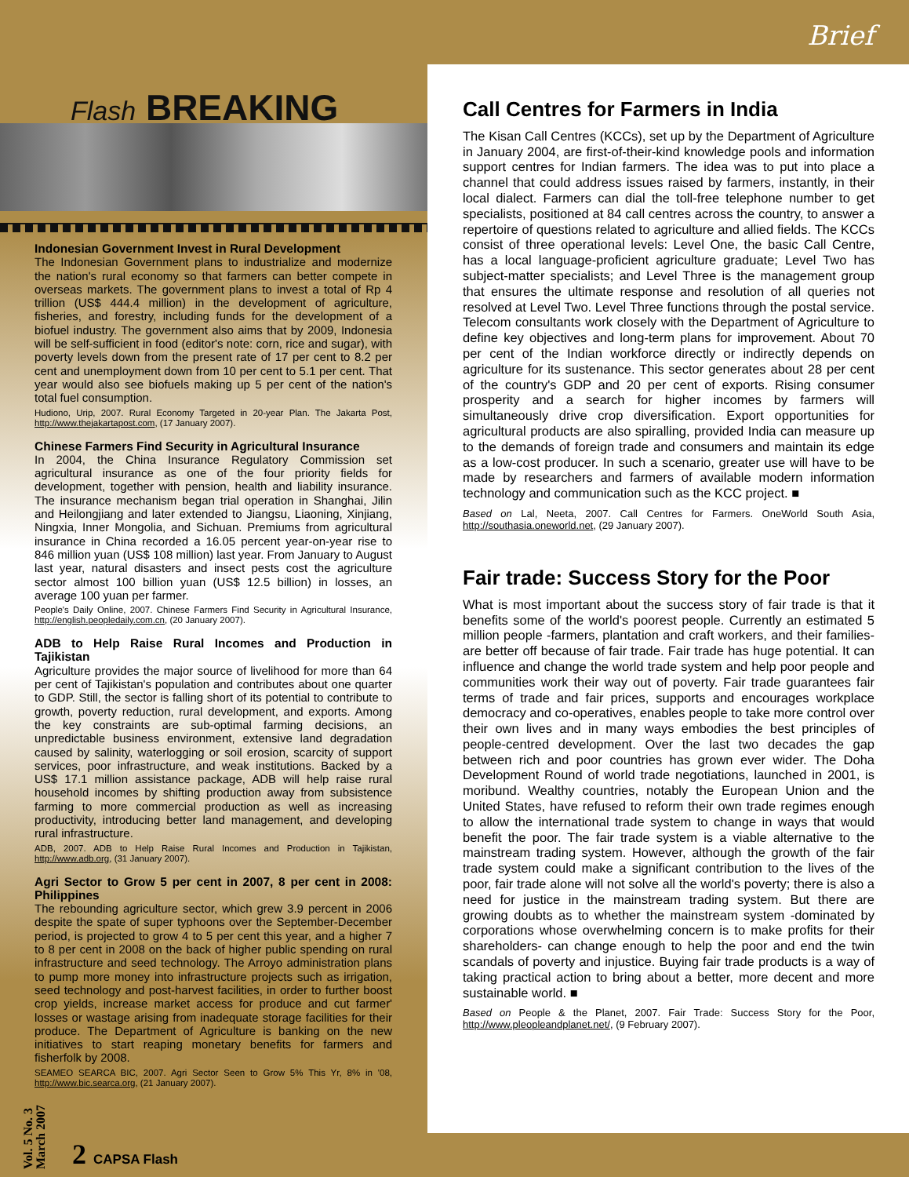Brief
Flash BREAKING
Indonesian Government Invest in Rural Development
The Indonesian Government plans to industrialize and modernize the nation's rural economy so that farmers can better compete in overseas markets. The government plans to invest a total of Rp 4 trillion (US$ 444.4 million) in the development of agriculture, fisheries, and forestry, including funds for the development of a biofuel industry. The government also aims that by 2009, Indonesia will be self-sufficient in food (editor's note: corn, rice and sugar), with poverty levels down from the present rate of 17 per cent to 8.2 per cent and unemployment down from 10 per cent to 5.1 per cent. That year would also see biofuels making up 5 per cent of the nation's total fuel consumption.
Hudiono, Urip, 2007. Rural Economy Targeted in 20-year Plan. The Jakarta Post, http://www.thejakartapost.com, (17 January 2007).
Chinese Farmers Find Security in Agricultural Insurance
In 2004, the China Insurance Regulatory Commission set agricultural insurance as one of the four priority fields for development, together with pension, health and liability insurance. The insurance mechanism began trial operation in Shanghai, Jilin and Heilongjiang and later extended to Jiangsu, Liaoning, Xinjiang, Ningxia, Inner Mongolia, and Sichuan. Premiums from agricultural insurance in China recorded a 16.05 percent year-on-year rise to 846 million yuan (US$ 108 million) last year. From January to August last year, natural disasters and insect pests cost the agriculture sector almost 100 billion yuan (US$ 12.5 billion) in losses, an average 100 yuan per farmer.
People's Daily Online, 2007. Chinese Farmers Find Security in Agricultural Insurance, http://english.peopledaily.com.cn, (20 January 2007).
ADB to Help Raise Rural Incomes and Production in Tajikistan
Agriculture provides the major source of livelihood for more than 64 per cent of Tajikistan's population and contributes about one quarter to GDP. Still, the sector is falling short of its potential to contribute to growth, poverty reduction, rural development, and exports. Among the key constraints are sub-optimal farming decisions, an unpredictable business environment, extensive land degradation caused by salinity, waterlogging or soil erosion, scarcity of support services, poor infrastructure, and weak institutions. Backed by a US$ 17.1 million assistance package, ADB will help raise rural household incomes by shifting production away from subsistence farming to more commercial production as well as increasing productivity, introducing better land management, and developing rural infrastructure.
ADB, 2007. ADB to Help Raise Rural Incomes and Production in Tajikistan, http://www.adb.org, (31 January 2007).
Agri Sector to Grow 5 per cent in 2007, 8 per cent in 2008: Philippines
The rebounding agriculture sector, which grew 3.9 percent in 2006 despite the spate of super typhoons over the September-December period, is projected to grow 4 to 5 per cent this year, and a higher 7 to 8 per cent in 2008 on the back of higher public spending on rural infrastructure and seed technology. The Arroyo administration plans to pump more money into infrastructure projects such as irrigation, seed technology and post-harvest facilities, in order to further boost crop yields, increase market access for produce and cut farmer' losses or wastage arising from inadequate storage facilities for their produce. The Department of Agriculture is banking on the new initiatives to start reaping monetary benefits for farmers and fisherfolk by 2008.
SEAMEO SEARCA BIC, 2007. Agri Sector Seen to Grow 5% This Yr, 8% in '08, http://www.bic.searca.org, (21 January 2007).
Vol. 5 No. 3
March 2007
2 CAPSA Flash
Call Centres for Farmers in India
The Kisan Call Centres (KCCs), set up by the Department of Agriculture in January 2004, are first-of-their-kind knowledge pools and information support centres for Indian farmers. The idea was to put into place a channel that could address issues raised by farmers, instantly, in their local dialect. Farmers can dial the toll-free telephone number to get specialists, positioned at 84 call centres across the country, to answer a repertoire of questions related to agriculture and allied fields. The KCCs consist of three operational levels: Level One, the basic Call Centre, has a local language-proficient agriculture graduate; Level Two has subject-matter specialists; and Level Three is the management group that ensures the ultimate response and resolution of all queries not resolved at Level Two. Level Three functions through the postal service. Telecom consultants work closely with the Department of Agriculture to define key objectives and long-term plans for improvement. About 70 per cent of the Indian workforce directly or indirectly depends on agriculture for its sustenance. This sector generates about 28 per cent of the country's GDP and 20 per cent of exports. Rising consumer prosperity and a search for higher incomes by farmers will simultaneously drive crop diversification. Export opportunities for agricultural products are also spiralling, provided India can measure up to the demands of foreign trade and consumers and maintain its edge as a low-cost producer. In such a scenario, greater use will have to be made by researchers and farmers of available modern information technology and communication such as the KCC project. ■
Based on Lal, Neeta, 2007. Call Centres for Farmers. OneWorld South Asia, http://southasia.oneworld.net, (29 January 2007).
Fair trade: Success Story for the Poor
What is most important about the success story of fair trade is that it benefits some of the world's poorest people. Currently an estimated 5 million people -farmers, plantation and craft workers, and their families- are better off because of fair trade. Fair trade has huge potential. It can influence and change the world trade system and help poor people and communities work their way out of poverty. Fair trade guarantees fair terms of trade and fair prices, supports and encourages workplace democracy and co-operatives, enables people to take more control over their own lives and in many ways embodies the best principles of people-centred development. Over the last two decades the gap between rich and poor countries has grown ever wider. The Doha Development Round of world trade negotiations, launched in 2001, is moribund. Wealthy countries, notably the European Union and the United States, have refused to reform their own trade regimes enough to allow the international trade system to change in ways that would benefit the poor. The fair trade system is a viable alternative to the mainstream trading system. However, although the growth of the fair trade system could make a significant contribution to the lives of the poor, fair trade alone will not solve all the world's poverty; there is also a need for justice in the mainstream trading system. But there are growing doubts as to whether the mainstream system -dominated by corporations whose overwhelming concern is to make profits for their shareholders- can change enough to help the poor and end the twin scandals of poverty and injustice. Buying fair trade products is a way of taking practical action to bring about a better, more decent and more sustainable world. ■
Based on People & the Planet, 2007. Fair Trade: Success Story for the Poor, http://www.pleopleandplanet.net/, (9 February 2007).